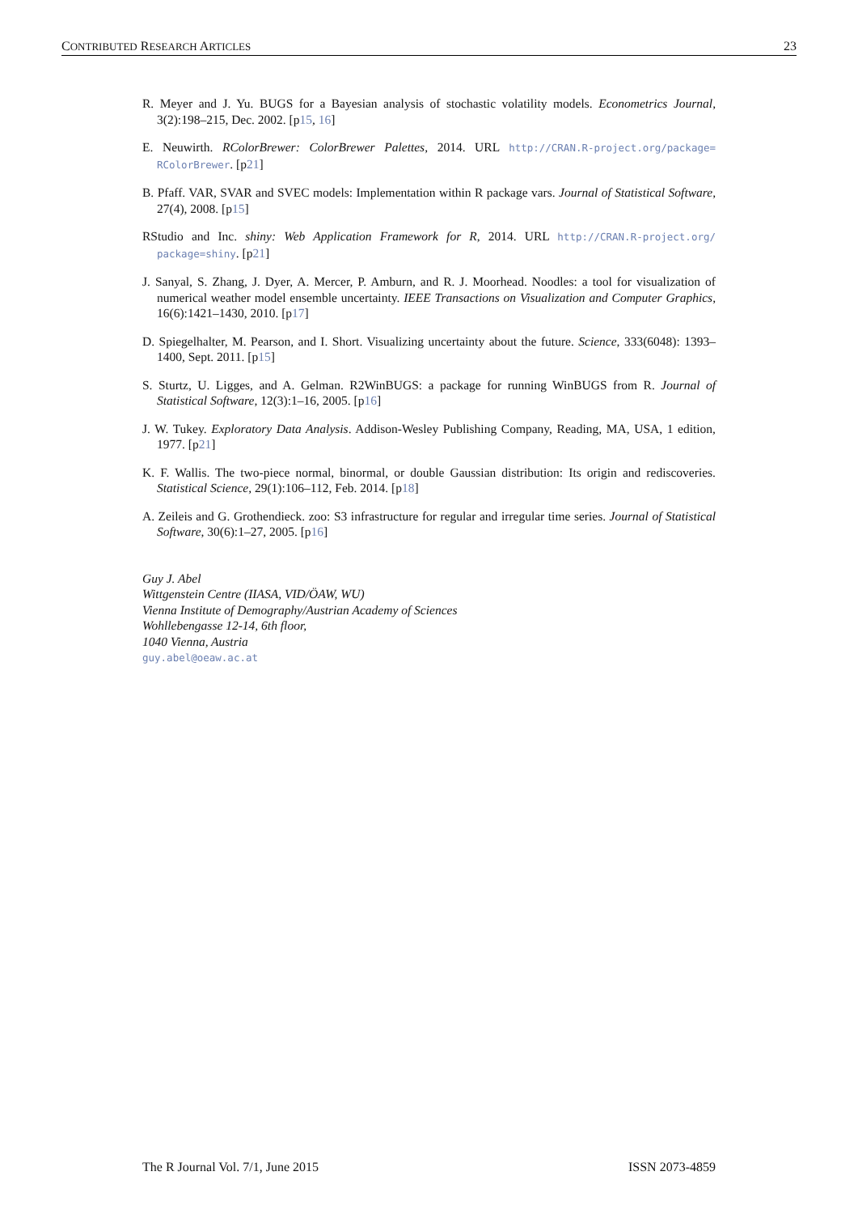CONTRIBUTED RESEARCH ARTICLES 23
R. Meyer and J. Yu. BUGS for a Bayesian analysis of stochastic volatility models. Econometrics Journal, 3(2):198–215, Dec. 2002. [p15, 16]
E. Neuwirth. RColorBrewer: ColorBrewer Palettes, 2014. URL http://CRAN.R-project.org/package= RColorBrewer. [p21]
B. Pfaff. VAR, SVAR and SVEC models: Implementation within R package vars. Journal of Statistical Software, 27(4), 2008. [p15]
RStudio and Inc. shiny: Web Application Framework for R, 2014. URL http://CRAN.R-project.org/ package=shiny. [p21]
J. Sanyal, S. Zhang, J. Dyer, A. Mercer, P. Amburn, and R. J. Moorhead. Noodles: a tool for visualization of numerical weather model ensemble uncertainty. IEEE Transactions on Visualization and Computer Graphics, 16(6):1421–1430, 2010. [p17]
D. Spiegelhalter, M. Pearson, and I. Short. Visualizing uncertainty about the future. Science, 333(6048): 1393–1400, Sept. 2011. [p15]
S. Sturtz, U. Ligges, and A. Gelman. R2WinBUGS: a package for running WinBUGS from R. Journal of Statistical Software, 12(3):1–16, 2005. [p16]
J. W. Tukey. Exploratory Data Analysis. Addison-Wesley Publishing Company, Reading, MA, USA, 1 edition, 1977. [p21]
K. F. Wallis. The two-piece normal, binormal, or double Gaussian distribution: Its origin and rediscoveries. Statistical Science, 29(1):106–112, Feb. 2014. [p18]
A. Zeileis and G. Grothendieck. zoo: S3 infrastructure for regular and irregular time series. Journal of Statistical Software, 30(6):1–27, 2005. [p16]
Guy J. Abel
Wittgenstein Centre (IIASA, VID/ÖAW, WU)
Vienna Institute of Demography/Austrian Academy of Sciences
Wohllebengasse 12-14, 6th floor,
1040 Vienna, Austria
guy.abel@oeaw.ac.at
The R Journal Vol. 7/1, June 2015 ISSN 2073-4859